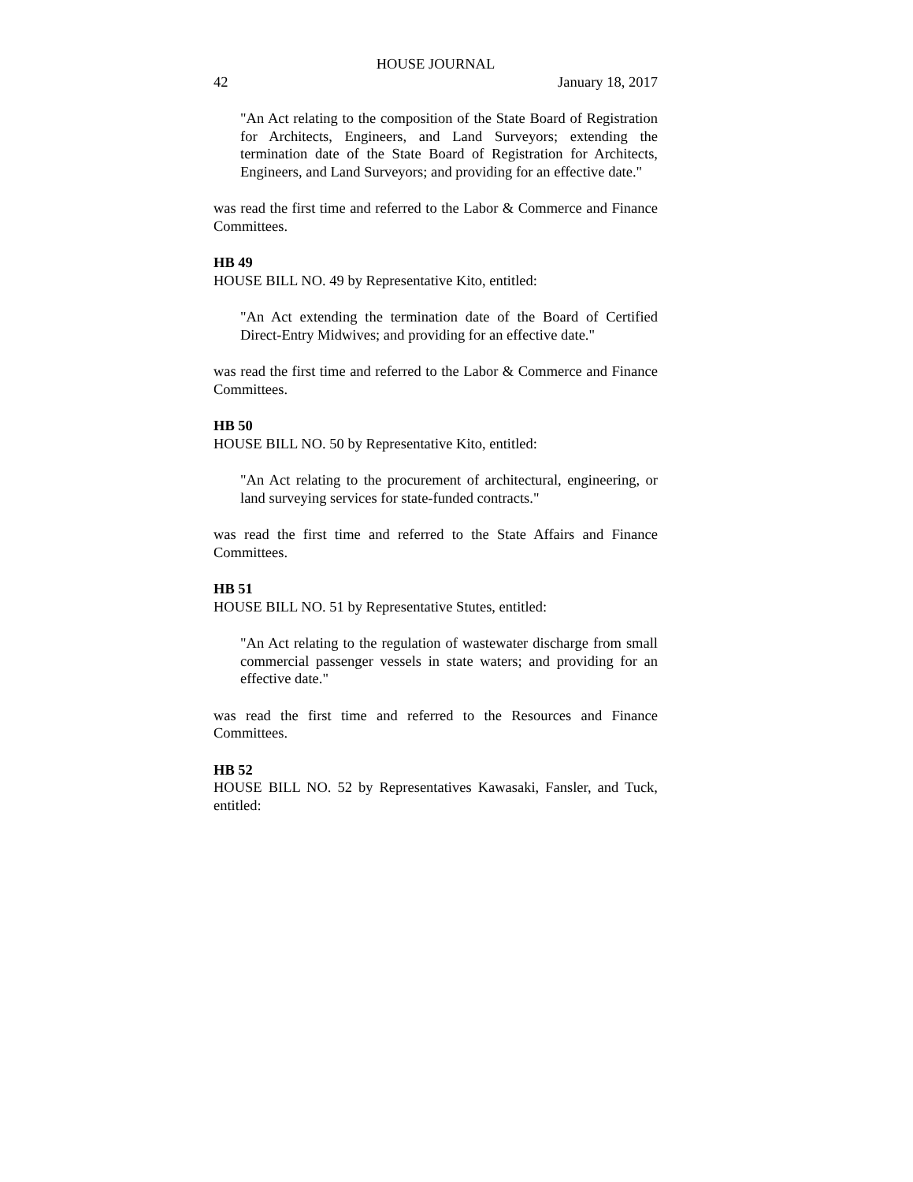HOUSE JOURNAL
42 January 18, 2017
"An Act relating to the composition of the State Board of Registration for Architects, Engineers, and Land Surveyors; extending the termination date of the State Board of Registration for Architects, Engineers, and Land Surveyors; and providing for an effective date."
was read the first time and referred to the Labor & Commerce and Finance Committees.
HB 49
HOUSE BILL NO. 49 by Representative Kito, entitled:
"An Act extending the termination date of the Board of Certified Direct-Entry Midwives; and providing for an effective date."
was read the first time and referred to the Labor & Commerce and Finance Committees.
HB 50
HOUSE BILL NO. 50 by Representative Kito, entitled:
"An Act relating to the procurement of architectural, engineering, or land surveying services for state-funded contracts."
was read the first time and referred to the State Affairs and Finance Committees.
HB 51
HOUSE BILL NO. 51 by Representative Stutes, entitled:
"An Act relating to the regulation of wastewater discharge from small commercial passenger vessels in state waters; and providing for an effective date."
was read the first time and referred to the Resources and Finance Committees.
HB 52
HOUSE BILL NO. 52 by Representatives Kawasaki, Fansler, and Tuck, entitled: